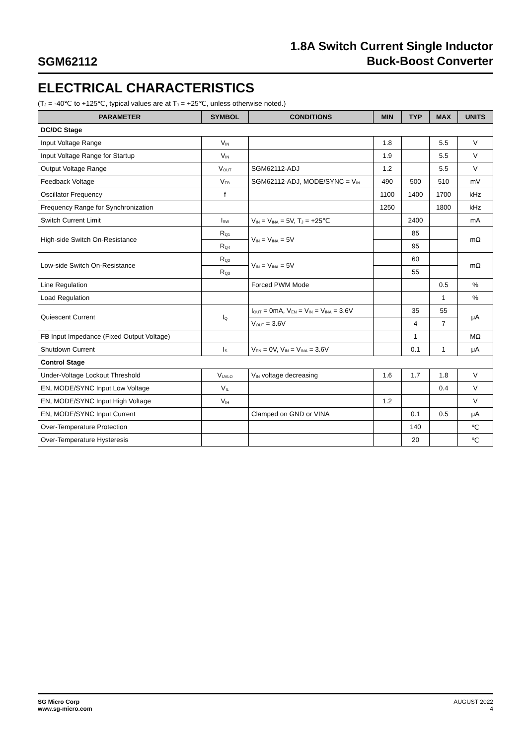SGM62112
1.8A Switch Current Single Inductor
Buck-Boost Converter
ELECTRICAL CHARACTERISTICS
(T<sub>J</sub> = -40℃ to +125℃, typical values are at T<sub>J</sub> = +25℃, unless otherwise noted.)
| PARAMETER | SYMBOL | CONDITIONS | MIN | TYP | MAX | UNITS |
| --- | --- | --- | --- | --- | --- | --- |
| DC/DC Stage | | | | | | |
| Input Voltage Range | V<sub>IN</sub> | | 1.8 | | 5.5 | V |
| Input Voltage Range for Startup | V<sub>IN</sub> | | 1.9 | | 5.5 | V |
| Output Voltage Range | V<sub>OUT</sub> | SGM62112-ADJ | 1.2 | | 5.5 | V |
| Feedback Voltage | V<sub>FB</sub> | SGM62112-ADJ, MODE/SYNC = V<sub>IN</sub> | 490 | 500 | 510 | mV |
| Oscillator Frequency | f | | 1100 | 1400 | 1700 | kHz |
| Frequency Range for Synchronization | | | 1250 | | 1800 | kHz |
| Switch Current Limit | I<sub>SW</sub> | V<sub>IN</sub> = V<sub>INA</sub> = 5V, T<sub>J</sub> = +25℃ | | 2400 | | mA |
| High-side Switch On-Resistance | R<sub>Q1</sub> | V<sub>IN</sub> = V<sub>INA</sub> = 5V | | 85 | | mΩ |
| | R<sub>Q4</sub> | | | 95 | | |
| Low-side Switch On-Resistance | R<sub>Q2</sub> | V<sub>IN</sub> = V<sub>INA</sub> = 5V | | 60 | | mΩ |
| | R<sub>Q3</sub> | | | 55 | | |
| Line Regulation | | Forced PWM Mode | | | 0.5 | % |
| Load Regulation | | | | | 1 | % |
| Quiescent Current | I<sub>Q</sub> | I<sub>OUT</sub> = 0mA, V<sub>EN</sub> = V<sub>IN</sub> = V<sub>INA</sub> = 3.6V | | 35 | 55 | μA |
| | | V<sub>OUT</sub> = 3.6V | | 4 | 7 | |
| FB Input Impedance (Fixed Output Voltage) | | | | 1 | | MΩ |
| Shutdown Current | I<sub>S</sub> | V<sub>EN</sub> = 0V, V<sub>IN</sub> = V<sub>INA</sub> = 3.6V | | 0.1 | 1 | μA |
| Control Stage | | | | | | |
| Under-Voltage Lockout Threshold | V<sub>UVLO</sub> | V<sub>IN</sub> voltage decreasing | 1.6 | 1.7 | 1.8 | V |
| EN, MODE/SYNC Input Low Voltage | V<sub>IL</sub> | | | | 0.4 | V |
| EN, MODE/SYNC Input High Voltage | V<sub>IH</sub> | | 1.2 | | | V |
| EN, MODE/SYNC Input Current | | Clamped on GND or VINA | | 0.1 | 0.5 | μA |
| Over-Temperature Protection | | | | 140 | | ℃ |
| Over-Temperature Hysteresis | | | | 20 | | ℃ |
SG Micro Corp
www.sg-micro.com
AUGUST 2022
4